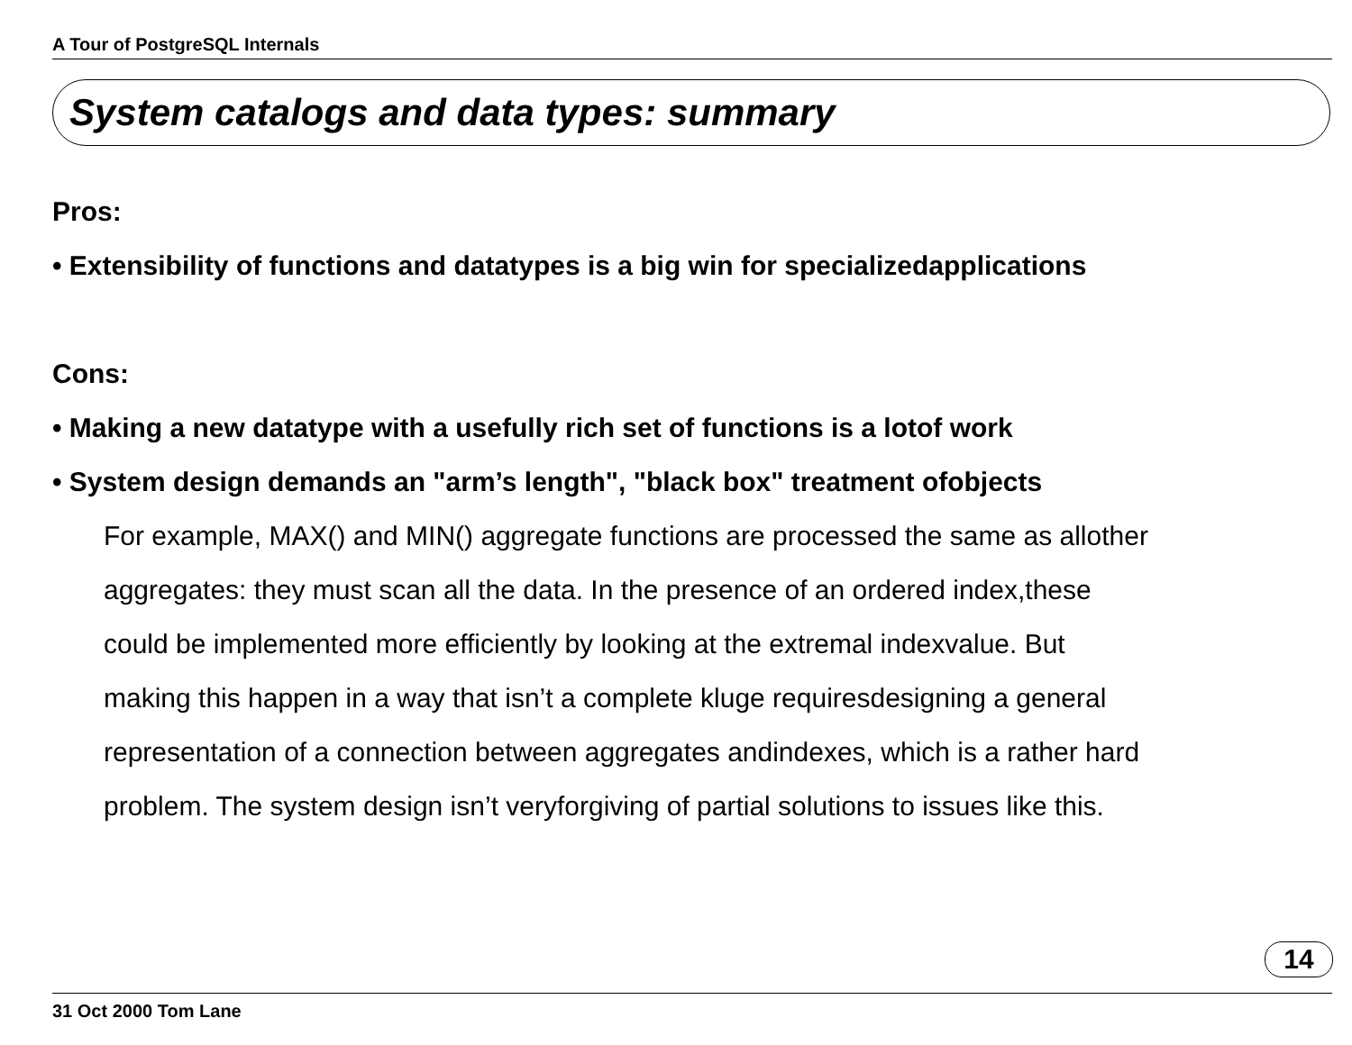A Tour of PostgreSQL Internals
System catalogs and data types: summary
Pros:
• Extensibility of functions and datatypes is a big win for specializedapplications
Cons:
• Making a new datatype with a usefully rich set of functions is a lotof work
• System design demands an "arm’s length", "black box" treatment ofobjects
For example, MAX() and MIN() aggregate functions are processed the same as allother
aggregates: they must scan all the data. In the presence of an ordered index,these
could be implemented more efficiently by looking at the extremal indexvalue. But
making this happen in a way that isn’t a complete kluge requiresdesigning a general
representation of a connection between aggregates andindexes, which is a rather hard
problem. The system design isn’t veryforgiving of partial solutions to issues like this.
14
31 Oct 2000 Tom Lane